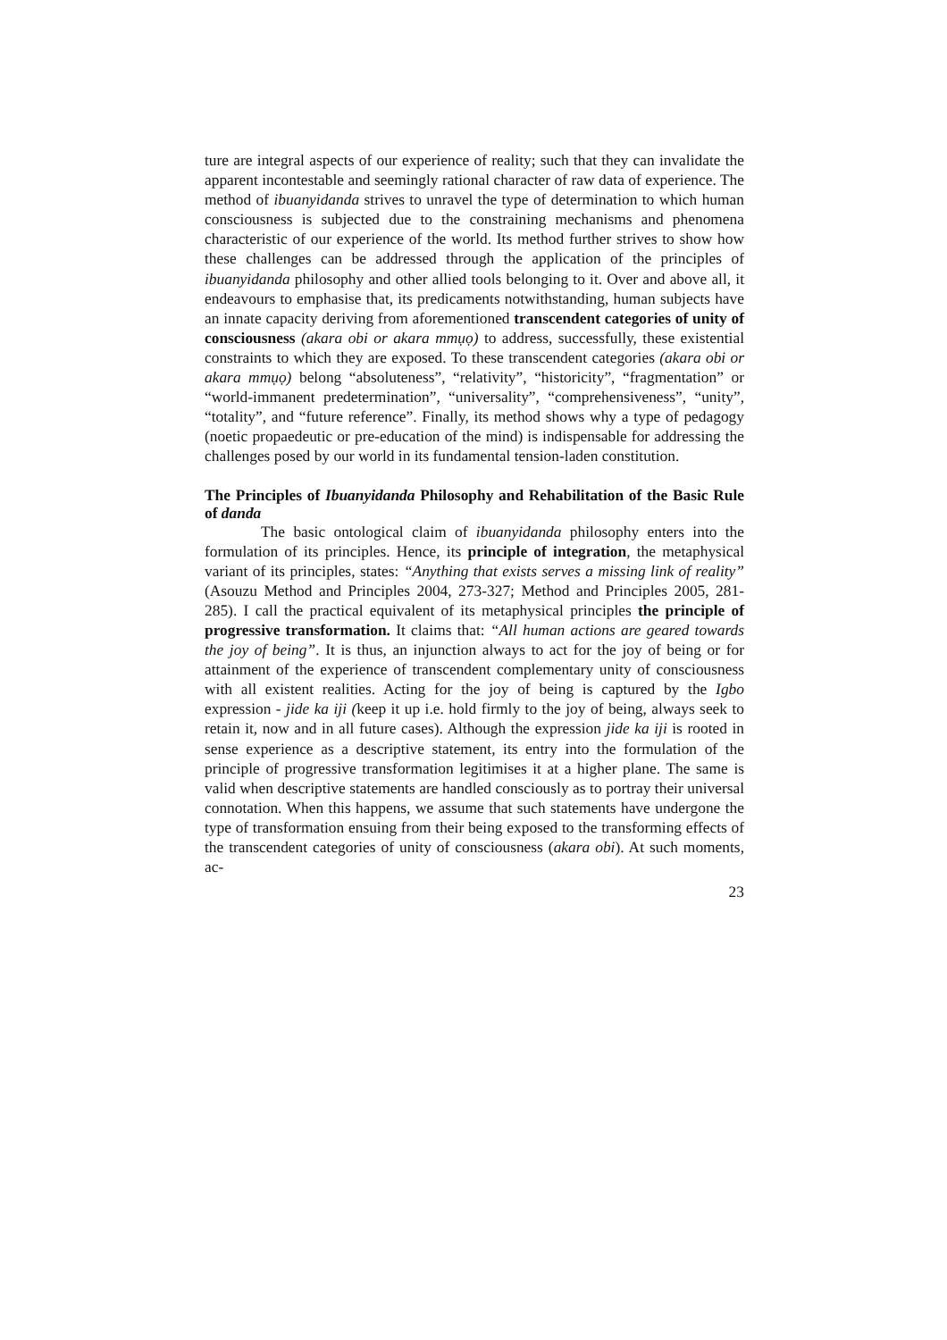ture are integral aspects of our experience of reality; such that they can invalidate the apparent incontestable and seemingly rational character of raw data of experience. The method of ibuanyidanda strives to unravel the type of determination to which human consciousness is subjected due to the constraining mechanisms and phenomena characteristic of our experience of the world. Its method further strives to show how these challenges can be addressed through the application of the principles of ibuanyidanda philosophy and other allied tools belonging to it. Over and above all, it endeavours to emphasise that, its predicaments notwithstanding, human subjects have an innate capacity deriving from aforementioned transcendent categories of unity of consciousness (akara obi or akara mmụọ) to address, successfully, these existential constraints to which they are exposed. To these transcendent categories (akara obi or akara mmụọ) belong “absoluteness”, “relativity”, “historicity”, “fragmentation” or “world-immanent predetermination”, “universality”, “comprehensiveness”, “unity”, “totality”, and “future reference”. Finally, its method shows why a type of pedagogy (noetic propaedeutic or pre-education of the mind) is indispensable for addressing the challenges posed by our world in its fundamental tension-laden constitution.
The Principles of Ibuanyidanda Philosophy and Rehabilitation of the Basic Rule of danda
The basic ontological claim of ibuanyidanda philosophy enters into the formulation of its principles. Hence, its principle of integration, the metaphysical variant of its principles, states: “Anything that exists serves a missing link of reality” (Asouzu Method and Principles 2004, 273-327; Method and Principles 2005, 281-285). I call the practical equivalent of its metaphysical principles the principle of progressive transformation. It claims that: “All human actions are geared towards the joy of being”. It is thus, an injunction always to act for the joy of being or for attainment of the experience of transcendent complementary unity of consciousness with all existent realities. Acting for the joy of being is captured by the Igbo expression - jide ka iji (keep it up i.e. hold firmly to the joy of being, always seek to retain it, now and in all future cases). Although the expression jide ka iji is rooted in sense experience as a descriptive statement, its entry into the formulation of the principle of progressive transformation legitimises it at a higher plane. The same is valid when descriptive statements are handled consciously as to portray their universal connotation. When this happens, we assume that such statements have undergone the type of transformation ensuing from their being exposed to the transforming effects of the transcendent categories of unity of consciousness (akara obi). At such moments, ac-
23